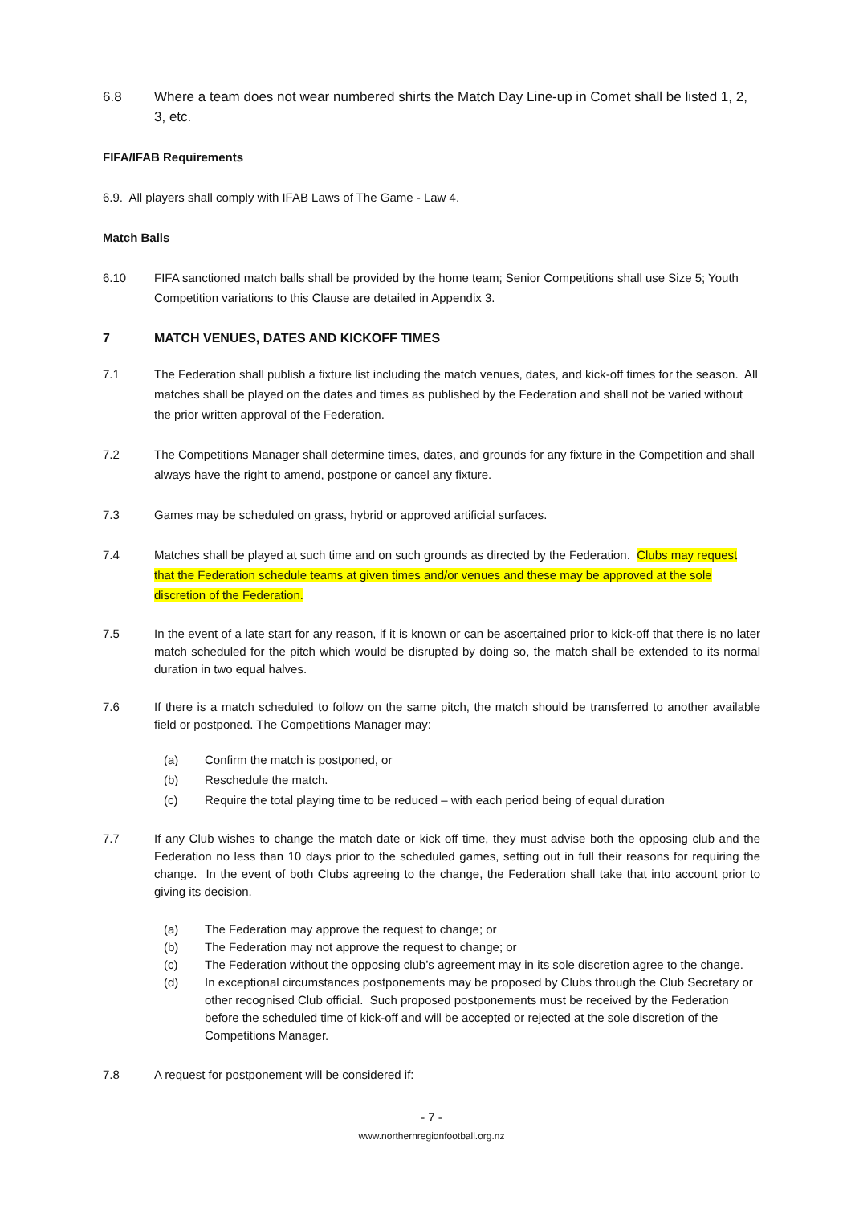6.8 Where a team does not wear numbered shirts the Match Day Line-up in Comet shall be listed 1, 2, 3, etc.
FIFA/IFAB Requirements
6.9. All players shall comply with IFAB Laws of The Game - Law 4.
Match Balls
6.10 FIFA sanctioned match balls shall be provided by the home team; Senior Competitions shall use Size 5; Youth Competition variations to this Clause are detailed in Appendix 3.
7 MATCH VENUES, DATES AND KICKOFF TIMES
7.1 The Federation shall publish a fixture list including the match venues, dates, and kick-off times for the season. All matches shall be played on the dates and times as published by the Federation and shall not be varied without the prior written approval of the Federation.
7.2 The Competitions Manager shall determine times, dates, and grounds for any fixture in the Competition and shall always have the right to amend, postpone or cancel any fixture.
7.3 Games may be scheduled on grass, hybrid or approved artificial surfaces.
7.4 Matches shall be played at such time and on such grounds as directed by the Federation. Clubs may request that the Federation schedule teams at given times and/or venues and these may be approved at the sole discretion of the Federation.
7.5 In the event of a late start for any reason, if it is known or can be ascertained prior to kick-off that there is no later match scheduled for the pitch which would be disrupted by doing so, the match shall be extended to its normal duration in two equal halves.
7.6 If there is a match scheduled to follow on the same pitch, the match should be transferred to another available field or postponed. The Competitions Manager may:
(a) Confirm the match is postponed, or
(b) Reschedule the match.
(c) Require the total playing time to be reduced – with each period being of equal duration
7.7 If any Club wishes to change the match date or kick off time, they must advise both the opposing club and the Federation no less than 10 days prior to the scheduled games, setting out in full their reasons for requiring the change. In the event of both Clubs agreeing to the change, the Federation shall take that into account prior to giving its decision.
(a) The Federation may approve the request to change; or
(b) The Federation may not approve the request to change; or
(c) The Federation without the opposing club’s agreement may in its sole discretion agree to the change.
(d) In exceptional circumstances postponements may be proposed by Clubs through the Club Secretary or other recognised Club official. Such proposed postponements must be received by the Federation before the scheduled time of kick-off and will be accepted or rejected at the sole discretion of the Competitions Manager.
7.8 A request for postponement will be considered if:
- 7 -
www.northernregionfootball.org.nz